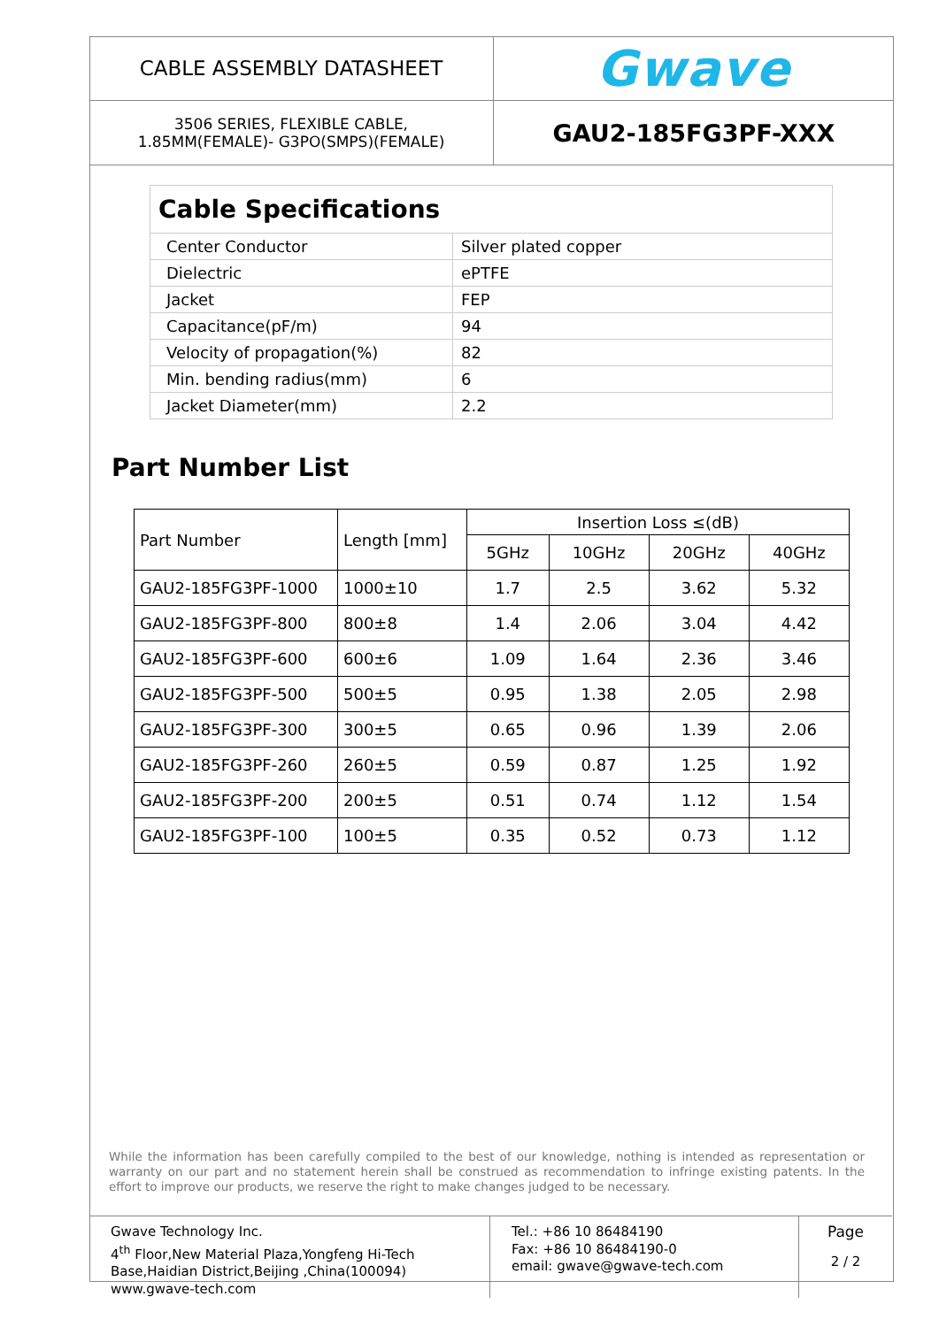| CABLE ASSEMBLY DATASHEET | Gwave |
| 3506 SERIES, FLEXIBLE CABLE, 1.85MM(FEMALE)- G3PO(SMPS)(FEMALE) | GAU2-185FG3PF-XXX |
| Cable Specifications | |
| --- | --- |
| Center Conductor | Silver plated copper |
| Dielectric | ePTFE |
| Jacket | FEP |
| Capacitance(pF/m) | 94 |
| Velocity of propagation(%) | 82 |
| Min. bending radius(mm) | 6 |
| Jacket Diameter(mm) | 2.2 |
Part Number List
| Part Number | Length [mm] | Insertion Loss ≤(dB) | | | |
| --- | --- | --- | --- | --- | --- |
| | | 5GHz | 10GHz | 20GHz | 40GHz |
| GAU2-185FG3PF-1000 | 1000±10 | 1.7 | 2.5 | 3.62 | 5.32 |
| GAU2-185FG3PF-800 | 800±8 | 1.4 | 2.06 | 3.04 | 4.42 |
| GAU2-185FG3PF-600 | 600±6 | 1.09 | 1.64 | 2.36 | 3.46 |
| GAU2-185FG3PF-500 | 500±5 | 0.95 | 1.38 | 2.05 | 2.98 |
| GAU2-185FG3PF-300 | 300±5 | 0.65 | 0.96 | 1.39 | 2.06 |
| GAU2-185FG3PF-260 | 260±5 | 0.59 | 0.87 | 1.25 | 1.92 |
| GAU2-185FG3PF-200 | 200±5 | 0.51 | 0.74 | 1.12 | 1.54 |
| GAU2-185FG3PF-100 | 100±5 | 0.35 | 0.52 | 0.73 | 1.12 |
While the information has been carefully compiled to the best of our knowledge, nothing is intended as representation or warranty on our part and no statement herein shall be construed as recommendation to infringe existing patents. In the effort to improve our products, we reserve the right to make changes judged to be necessary.
| Gwave Technology Inc. 4<sup>th</sup> Floor,New Material Plaza,Yongfeng Hi-Tech Base,Haidian District,Beijing ,China(100094) www.gwave-tech.com | Tel.: +86 10 86484190 Fax: +86 10 86484190-0 email: gwave@gwave-tech.com | Page 2 / 2 |